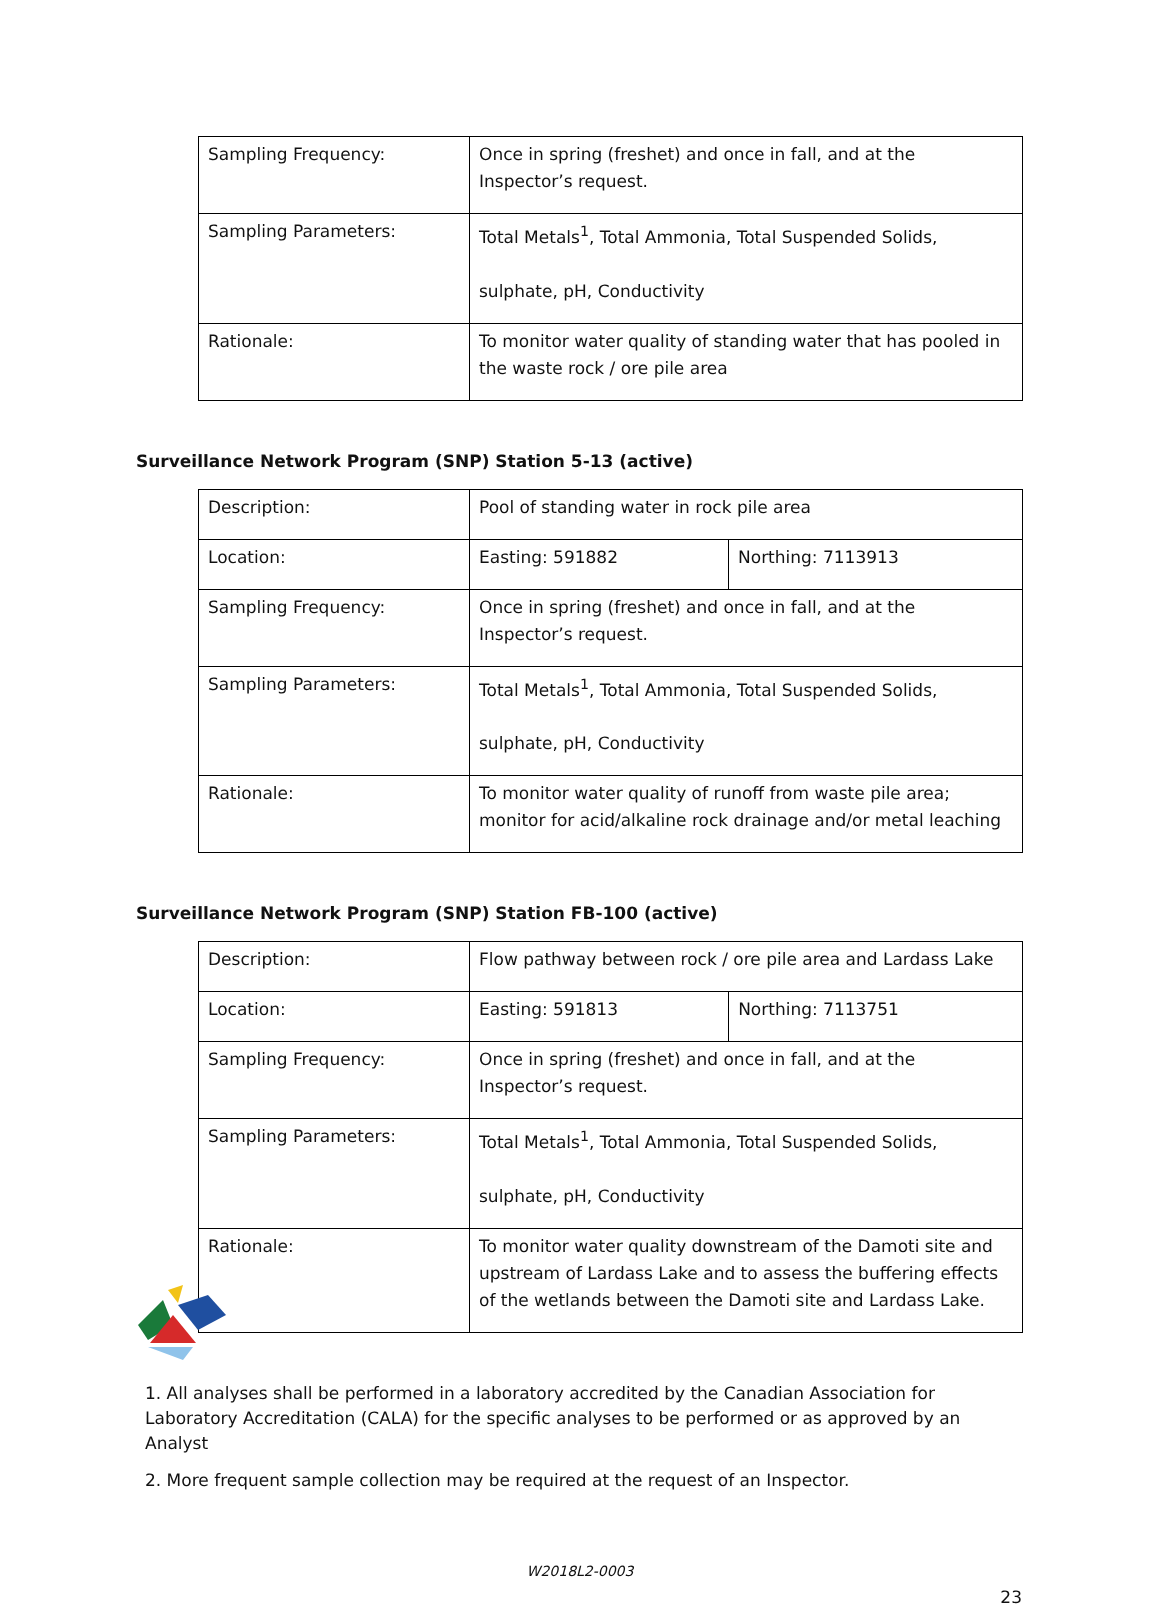| Sampling Frequency: | Once in spring (freshet) and once in fall, and at the Inspector’s request. |
| Sampling Parameters: | Total Metals<sup>1</sup>, Total Ammonia, Total Suspended Solids, sulphate, pH, Conductivity |
| Rationale: | To monitor water quality of standing water that has pooled in the waste rock / ore pile area |
Surveillance Network Program (SNP) Station 5-13 (active)
| Description: | Pool of standing water in rock pile area | |
| Location: | Easting: 591882 | Northing: 7113913 |
| Sampling Frequency: | Once in spring (freshet) and once in fall, and at the Inspector’s request. | |
| Sampling Parameters: | Total Metals<sup>1</sup>, Total Ammonia, Total Suspended Solids, sulphate, pH, Conductivity | |
| Rationale: | To monitor water quality of runoff from waste pile area; monitor for acid/alkaline rock drainage and/or metal leaching | |
Surveillance Network Program (SNP) Station FB-100 (active)
| Description: | Flow pathway between rock / ore pile area and Lardass Lake | |
| Location: | Easting: 591813 | Northing: 7113751 |
| Sampling Frequency: | Once in spring (freshet) and once in fall, and at the Inspector’s request. | |
| Sampling Parameters: | Total Metals<sup>1</sup>, Total Ammonia, Total Suspended Solids, sulphate, pH, Conductivity | |
| Rationale: | To monitor water quality downstream of the Damoti site and upstream of Lardass Lake and to assess the buffering effects of the wetlands between the Damoti site and Lardass Lake. | |
1. All analyses shall be performed in a laboratory accredited by the Canadian Association for Laboratory Accreditation (CALA) for the specific analyses to be performed or as approved by an Analyst
2. More frequent sample collection may be required at the request of an Inspector.
W2018L2-0003
23